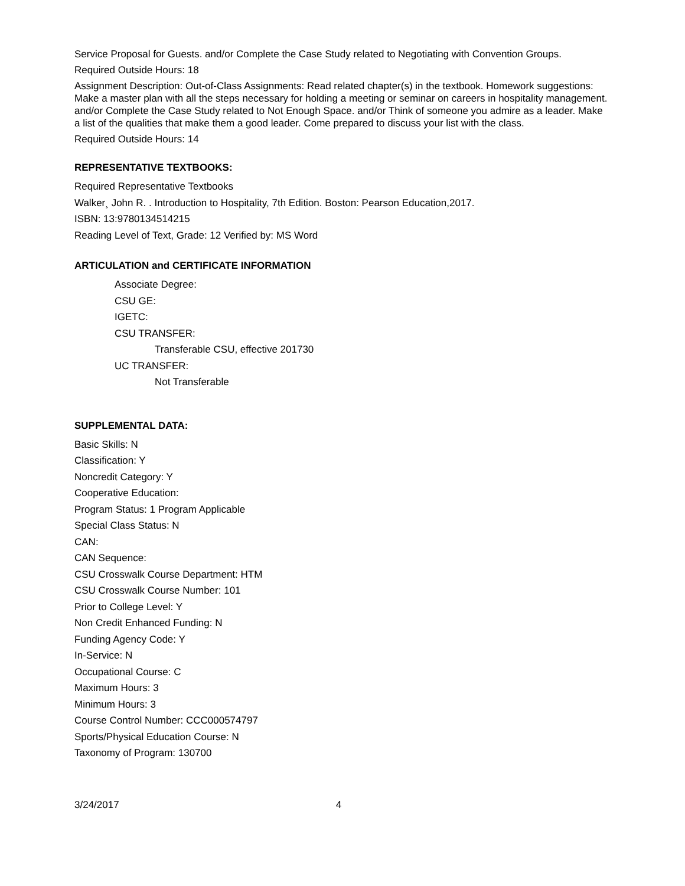Service Proposal for Guests. and/or Complete the Case Study related to Negotiating with Convention Groups.
Required Outside Hours: 18
Assignment Description: Out-of-Class Assignments: Read related chapter(s) in the textbook. Homework suggestions: Make a master plan with all the steps necessary for holding a meeting or seminar on careers in hospitality management. and/or Complete the Case Study related to Not Enough Space. and/or Think of someone you admire as a leader. Make a list of the qualities that make them a good leader. Come prepared to discuss your list with the class.
Required Outside Hours: 14
REPRESENTATIVE TEXTBOOKS:
Required Representative Textbooks
Walker¸ John R. . Introduction to Hospitality, 7th Edition. Boston: Pearson Education,2017.
ISBN: 13:9780134514215
Reading Level of Text, Grade: 12 Verified by: MS Word
ARTICULATION and CERTIFICATE INFORMATION
Associate Degree:
CSU GE:
IGETC:
CSU TRANSFER:
Transferable CSU, effective 201730
UC TRANSFER:
Not Transferable
SUPPLEMENTAL DATA:
Basic Skills: N
Classification: Y
Noncredit Category: Y
Cooperative Education:
Program Status: 1 Program Applicable
Special Class Status: N
CAN:
CAN Sequence:
CSU Crosswalk Course Department: HTM
CSU Crosswalk Course Number: 101
Prior to College Level: Y
Non Credit Enhanced Funding: N
Funding Agency Code: Y
In-Service: N
Occupational Course: C
Maximum Hours: 3
Minimum Hours: 3
Course Control Number: CCC000574797
Sports/Physical Education Course: N
Taxonomy of Program: 130700
3/24/2017 4